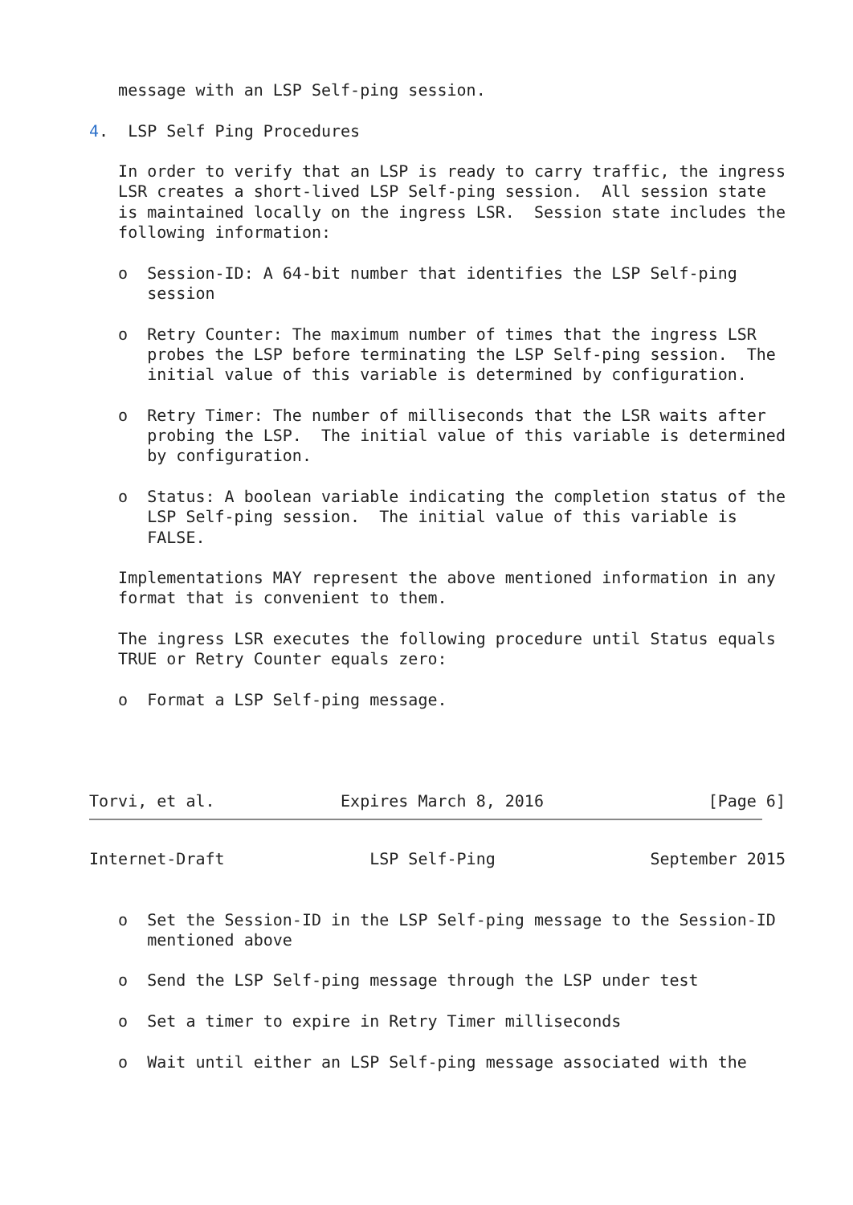message with an LSP Self-ping session.

4.  LSP Self Ping Procedures

   In order to verify that an LSP is ready to carry traffic, the ingress
   LSR creates a short-lived LSP Self-ping session.  All session state
   is maintained locally on the ingress LSR.  Session state includes the
   following information:

   o  Session-ID: A 64-bit number that identifies the LSP Self-ping
      session

   o  Retry Counter: The maximum number of times that the ingress LSR
      probes the LSP before terminating the LSP Self-ping session.  The
      initial value of this variable is determined by configuration.

   o  Retry Timer: The number of milliseconds that the LSR waits after
      probing the LSP.  The initial value of this variable is determined
      by configuration.

   o  Status: A boolean variable indicating the completion status of the
      LSP Self-ping session.  The initial value of this variable is
      FALSE.

   Implementations MAY represent the above mentioned information in any
   format that is convenient to them.

   The ingress LSR executes the following procedure until Status equals
   TRUE or Retry Counter equals zero:

   o  Format a LSP Self-ping message.




Torvi, et al.             Expires March 8, 2016                 [Page 6]
Internet-Draft               LSP Self-Ping                September 2015


   o  Set the Session-ID in the LSP Self-ping message to the Session-ID
      mentioned above

   o  Send the LSP Self-ping message through the LSP under test

   o  Set a timer to expire in Retry Timer milliseconds

   o  Wait until either an LSP Self-ping message associated with the